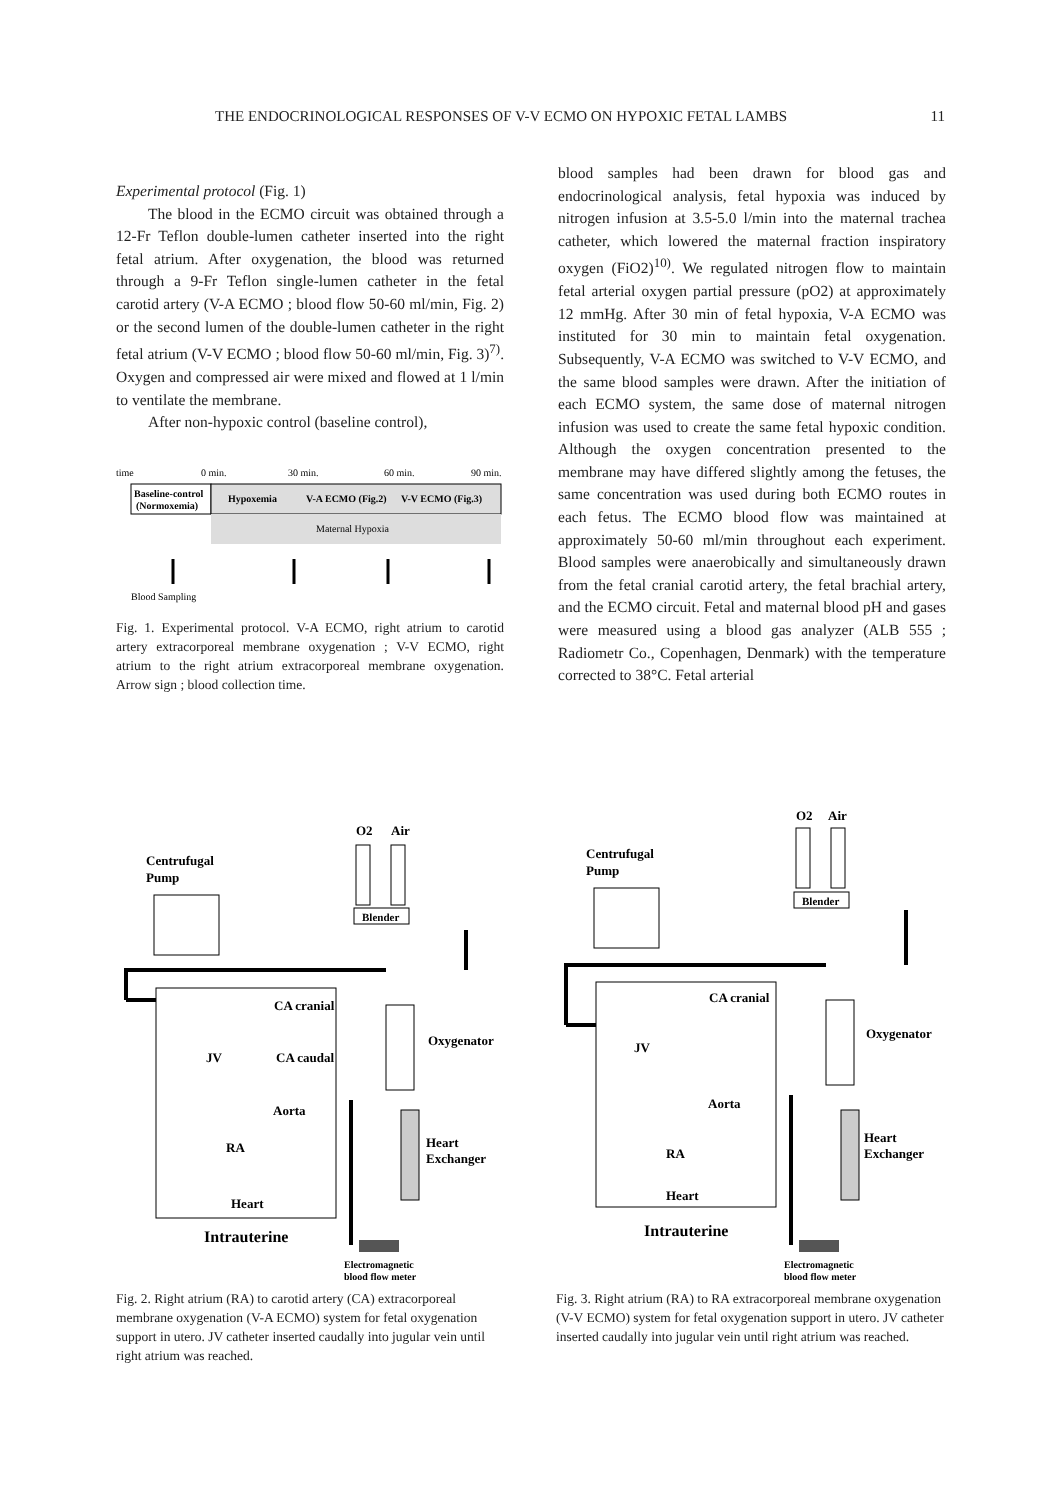THE ENDOCRINOLOGICAL RESPONSES OF V-V ECMO ON HYPOXIC FETAL LAMBS 11
Experimental protocol (Fig. 1)
The blood in the ECMO circuit was obtained through a 12-Fr Teflon double-lumen catheter inserted into the right fetal atrium. After oxygenation, the blood was returned through a 9-Fr Teflon single-lumen catheter in the fetal carotid artery (V-A ECMO ; blood flow 50-60 ml/min, Fig. 2) or the second lumen of the double-lumen catheter in the right fetal atrium (V-V ECMO ; blood flow 50-60 ml/min, Fig. 3)<sup>7)</sup>. Oxygen and compressed air were mixed and flowed at 1 l/min to ventilate the membrane.
After non-hypoxic control (baseline control),
time
0 min.
30 min.
60 min.
90 min.
Baseline-control
(Normoxemia)
Hypoxemia
V-A ECMO (Fig.2)
V-V ECMO (Fig.3)
Maternal Hypoxia
Blood Sampling
Fig. 1. Experimental protocol. V-A ECMO, right atrium to carotid artery extracorporeal membrane oxygenation ; V-V ECMO, right atrium to the right atrium extracorporeal membrane oxygenation. Arrow sign ; blood collection time.
blood samples had been drawn for blood gas and endocrinological analysis, fetal hypoxia was induced by nitrogen infusion at 3.5-5.0 l/min into the maternal trachea catheter, which lowered the maternal fraction inspiratory oxygen (FiO2)<sup>10)</sup>. We regulated nitrogen flow to maintain fetal arterial oxygen partial pressure (pO2) at approximately 12 mmHg. After 30 min of fetal hypoxia, V-A ECMO was instituted for 30 min to maintain fetal oxygenation. Subsequently, V-A ECMO was switched to V-V ECMO, and the same blood samples were drawn. After the initiation of each ECMO system, the same dose of maternal nitrogen infusion was used to create the same fetal hypoxic condition. Although the oxygen concentration presented to the membrane may have differed slightly among the fetuses, the same concentration was used during both ECMO routes in each fetus. The ECMO blood flow was maintained at approximately 50-60 ml/min throughout each experiment. Blood samples were anaerobically and simultaneously drawn from the fetal cranial carotid artery, the fetal brachial artery, and the ECMO circuit. Fetal and maternal blood pH and gases were measured using a blood gas analyzer (ALB 555 ; Radiometr Co., Copenhagen, Denmark) with the temperature corrected to 38°C. Fetal arterial
O2
Air
Blender
Centrufugal
Pump
CA cranial
JV
CA caudal
Aorta
RA
Heart
Oxygenator
Heart
Exchanger
Intrauterine
Electromagnetic
blood flow meter
Fig. 2. Right atrium (RA) to carotid artery (CA) extracorporeal membrane oxygenation (V-A ECMO) system for fetal oxygenation support in utero. JV catheter inserted caudally into jugular vein until right atrium was reached.
O2
Air
Blender
Centrufugal
Pump
CA cranial
JV
Aorta
RA
Heart
Oxygenator
Heart
Exchanger
Intrauterine
Electromagnetic
blood flow meter
Fig. 3. Right atrium (RA) to RA extracorporeal membrane oxygenation (V-V ECMO) system for fetal oxygenation support in utero. JV catheter inserted caudally into jugular vein until right atrium was reached.